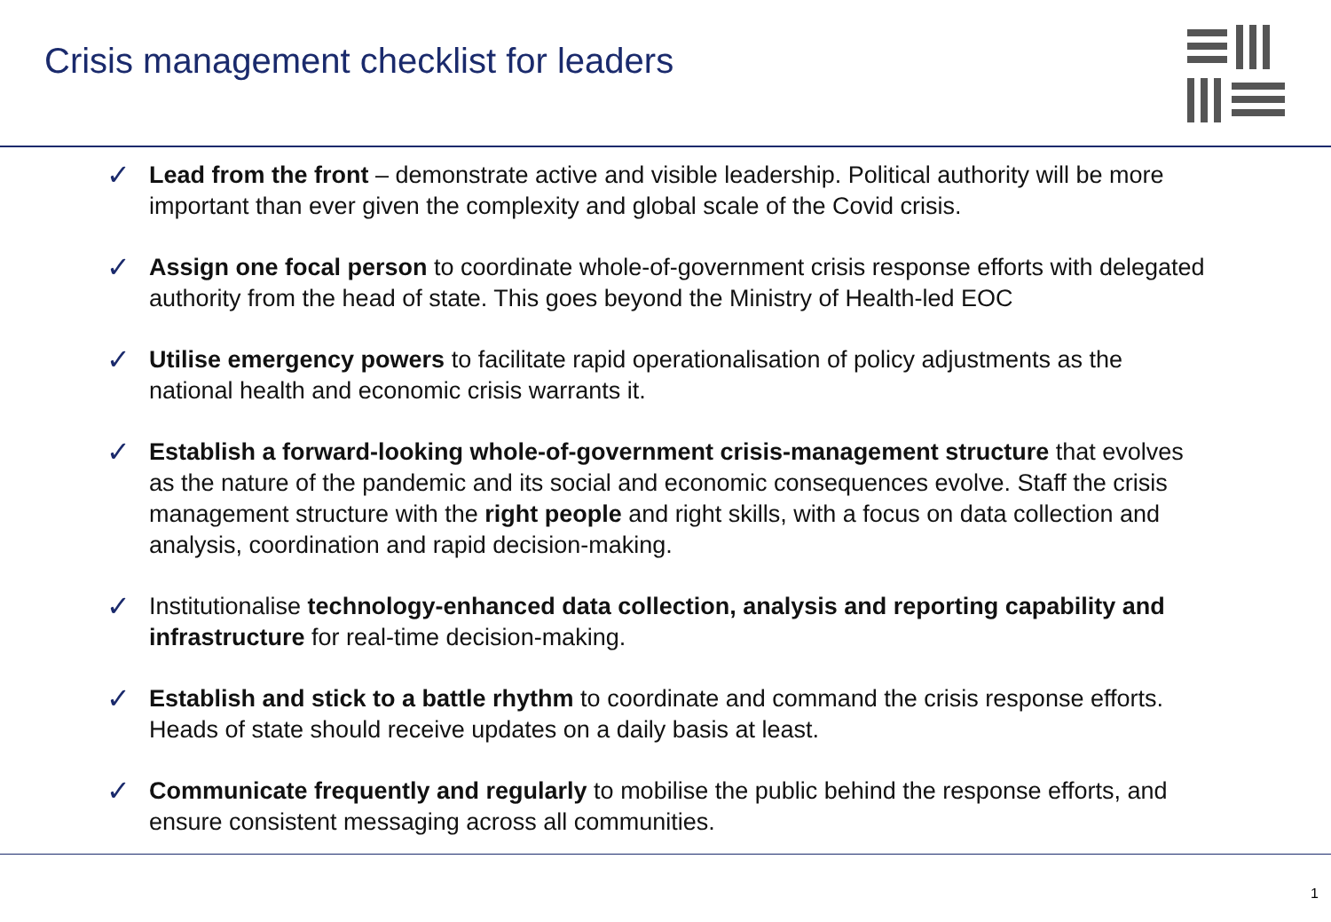Crisis management checklist for leaders
✓ Lead from the front – demonstrate active and visible leadership. Political authority will be more important than ever given the complexity and global scale of the Covid crisis.
✓ Assign one focal person to coordinate whole-of-government crisis response efforts with delegated authority from the head of state. This goes beyond the Ministry of Health-led EOC
✓ Utilise emergency powers to facilitate rapid operationalisation of policy adjustments as the national health and economic crisis warrants it.
✓ Establish a forward-looking whole-of-government crisis-management structure that evolves as the nature of the pandemic and its social and economic consequences evolve. Staff the crisis management structure with the right people and right skills, with a focus on data collection and analysis, coordination and rapid decision-making.
✓ Institutionalise technology-enhanced data collection, analysis and reporting capability and infrastructure for real-time decision-making.
✓ Establish and stick to a battle rhythm to coordinate and command the crisis response efforts. Heads of state should receive updates on a daily basis at least.
✓ Communicate frequently and regularly to mobilise the public behind the response efforts, and ensure consistent messaging across all communities.
1